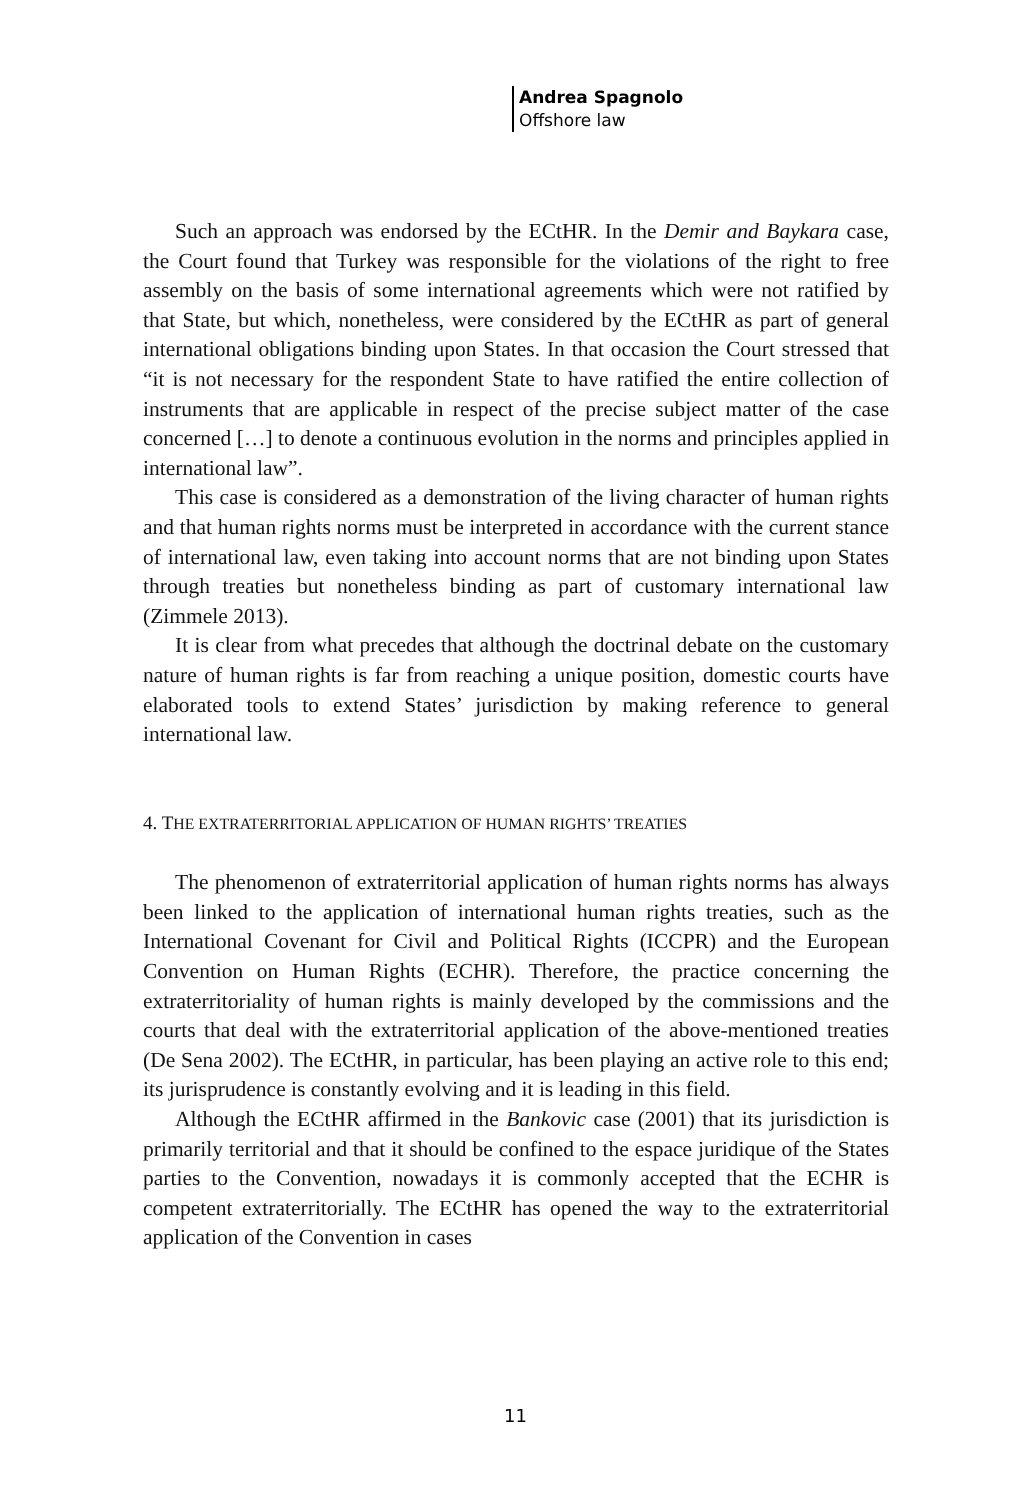Andrea Spagnolo
Offshore law
Such an approach was endorsed by the ECtHR. In the Demir and Baykara case, the Court found that Turkey was responsible for the violations of the right to free assembly on the basis of some international agreements which were not ratified by that State, but which, nonetheless, were considered by the ECtHR as part of general international obligations binding upon States. In that occasion the Court stressed that “it is not necessary for the respondent State to have ratified the entire collection of instruments that are applicable in respect of the precise subject matter of the case concerned […] to denote a continuous evolution in the norms and principles applied in international law”.
This case is considered as a demonstration of the living character of human rights and that human rights norms must be interpreted in accordance with the current stance of international law, even taking into account norms that are not binding upon States through treaties but nonetheless binding as part of customary international law (Zimmele 2013).
It is clear from what precedes that although the doctrinal debate on the customary nature of human rights is far from reaching a unique position, domestic courts have elaborated tools to extend States’ jurisdiction by making reference to general international law.
4. THE EXTRATERRITORIAL APPLICATION OF HUMAN RIGHTS’ TREATIES
The phenomenon of extraterritorial application of human rights norms has always been linked to the application of international human rights treaties, such as the International Covenant for Civil and Political Rights (ICCPR) and the European Convention on Human Rights (ECHR). Therefore, the practice concerning the extraterritoriality of human rights is mainly developed by the commissions and the courts that deal with the extraterritorial application of the above-mentioned treaties (De Sena 2002). The ECtHR, in particular, has been playing an active role to this end; its jurisprudence is constantly evolving and it is leading in this field.
Although the ECtHR affirmed in the Bankovic case (2001) that its jurisdiction is primarily territorial and that it should be confined to the espace juridique of the States parties to the Convention, nowadays it is commonly accepted that the ECHR is competent extraterritorially. The ECtHR has opened the way to the extraterritorial application of the Convention in cases
11